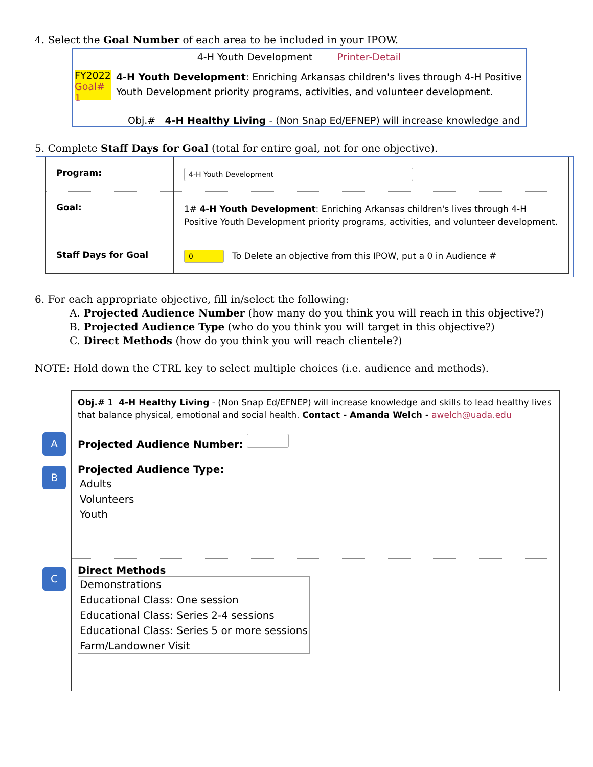4. Select the Goal Number of each area to be included in your IPOW.
4-H Youth Development Printer-Detail
FY2022
Goal# 1
4-H Youth Development: Enriching Arkansas children's lives through 4-H Positive Youth Development priority programs, activities, and volunteer development.
Obj.# 4-H Healthy Living - (Non Snap Ed/EFNEP) will increase knowledge and
5. Complete Staff Days for Goal (total for entire goal, not for one objective).
| Program: | 4-H Youth Development |
| Goal: | 1# 4-H Youth Development : Enriching Arkansas children's lives through 4-H Positive Youth Development priority programs, activities, and volunteer development. |
| Staff Days for Goal | 0 To Delete an objective from this IPOW, put a 0 in Audience # |
6. For each appropriate objective, fill in/select the following:
A. Projected Audience Number (how many do you think you will reach in this objective?)
B. Projected Audience Type (who do you think you will target in this objective?)
C. Direct Methods (how do you think you will reach clientele?)
NOTE: Hold down the CTRL key to select multiple choices (i.e. audience and methods).
A
B
C
Obj.# 1 4-H Healthy Living - (Non Snap Ed/EFNEP) will increase knowledge and skills to lead healthy lives that balance physical, emotional and social health. Contact - Amanda Welch - awelch@uada.edu
Projected Audience Number:
Projected Audience Type:
Adults
Volunteers
Youth
Direct Methods
Demonstrations
Educational Class: One session
Educational Class: Series 2-4 sessions
Educational Class: Series 5 or more sessions
Farm/Landowner Visit